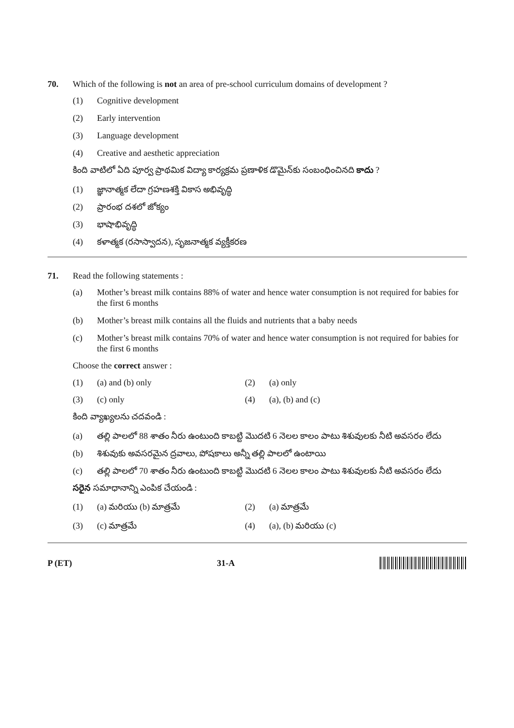70. Which of the following is not an area of pre-school curriculum domains of development ?
(1) Cognitive development
(2) Early intervention
(3) Language development
(4) Creative and aesthetic appreciation
కింది వాటిలో ఏది పూర్వ ప్రాథమిక విద్యా కార్యక్రమ ప్రణాళిక డొమైన్‌కు సంబంధించినది కాదు ?
(1) జ్ఞానాత్మక లేదా గ్రహణశక్తి వికాస అభివృద్ధి
(2) ప్రారంభ దశలో జోక్యం
(3) భాషాభివృద్ధి
(4) కళాత్మక (రసాస్వాదన), సృజనాత్మక వ్యక్తీకరణ
71. Read the following statements :
(a) Mother’s breast milk contains 88% of water and hence water consumption is not required for babies for the first 6 months
(b) Mother’s breast milk contains all the fluids and nutrients that a baby needs
(c) Mother’s breast milk contains 70% of water and hence water consumption is not required for babies for the first 6 months
Choose the correct answer :
(1) (a) and (b) only (2) (a) only
(3) (c) only (4) (a), (b) and (c)
కింది వ్యాఖ్యలను చదవండి :
(a) తల్లి పాలలో 88 శాతం నీరు ఉంటుంది కాబట్టి మొదటి 6 నెలల కాలం పాటు శిశువులకు నీటి అవసరం లేదు
(b) శిశువుకు అవసరమైన ద్రవాలు, పోషకాలు అన్నీ తల్లి పాలలో ఉంటాయి
(c) తల్లి పాలలో 70 శాతం నీరు ఉంటుంది కాబట్టి మొదటి 6 నెలల కాలం పాటు శిశువులకు నీటి అవసరం లేదు
సరైన సమాధానాన్ని ఎంపిక చేయండి :
(1) (a) మరియు (b) మాత్రమే (2) (a) మాత్రమే
(3) (c) మాత్రమే (4) (a), (b) మరియు (c)
P (ET) 31-A